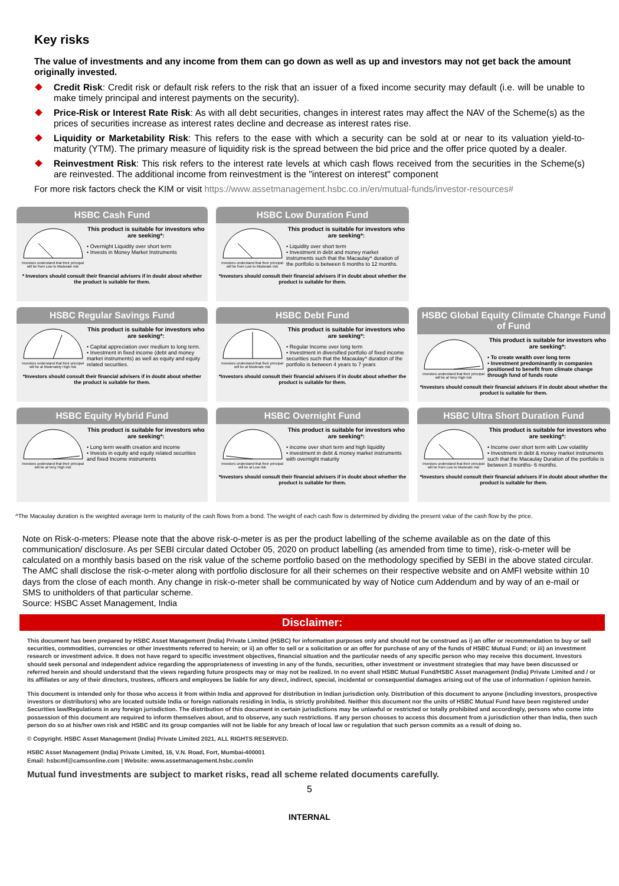Key risks
The value of investments and any income from them can go down as well as up and investors may not get back the amount originally invested.
Credit Risk: Credit risk or default risk refers to the risk that an issuer of a fixed income security may default (i.e. will be unable to make timely principal and interest payments on the security).
Price-Risk or Interest Rate Risk: As with all debt securities, changes in interest rates may affect the NAV of the Scheme(s) as the prices of securities increase as interest rates decline and decrease as interest rates rise.
Liquidity or Marketability Risk: This refers to the ease with which a security can be sold at or near to its valuation yield-to-maturity (YTM). The primary measure of liquidity risk is the spread between the bid price and the offer price quoted by a dealer.
Reinvestment Risk: This risk refers to the interest rate levels at which cash flows received from the securities in the Scheme(s) are reinvested. The additional income from reinvestment is the "interest on interest" component
For more risk factors check the KIM or visit https://www.assetmanagement.hsbc.co.in/en/mutual-funds/investor-resources#
HSBC Cash Fund
Investors understand that their principal will be from Low to Moderate risk
This product is suitable for investors who are seeking*:
• Overnight Liquidity over short term
• Invests in Money Market Instruments
* Investors should consult their financial advisers if in doubt about whether the product is suitable for them.
HSBC Low Duration Fund
Investors understand that their principal will be from Low to Moderate risk
This product is suitable for investors who are seeking*:
• Liquidity over short term
• Investment in debt and money market instruments such that the Macaulay^ duration of the portfolio is between 6 months to 12 months.
*Investors should consult their financial advisers if in doubt about whether the product is suitable for them.
HSBC Regular Savings Fund
Investors understand that their principal will be at Moderately High risk
This product is suitable for investors who are seeking*:
• Capital appreciation over medium to long term.
• Investment in fixed income (debt and money market instruments) as well as equity and equity related securities.
*Investors should consult their financial advisers if in doubt about whether the product is suitable for them.
HSBC Debt Fund
Investors understand that their principal will be at Moderate risk
This product is suitable for investors who are seeking*:
• Regular Income over long term
• Investment in diversified portfolio of fixed income securities such that the Macaulay^ duration of the portfolio is between 4 years to 7 years
*Investors should consult their financial advisers if in doubt about whether the product is suitable for them.
HSBC Global Equity Climate Change Fund of Fund
Investors understand that their principal will be at Very High risk
This product is suitable for investors who are seeking*:
• To create wealth over long term
• Investment predominantly in companies positioned to benefit from climate change through fund of funds route
*Investors should consult their financial advisers if in doubt about whether the product is suitable for them.
HSBC Equity Hybrid Fund
Investors understand that their principal will be at Very High risk
This product is suitable for investors who are seeking*:
• Long term wealth creation and income
• Invests in equity and equity related securities and fixed Income instruments
HSBC Overnight Fund
Investors understand that their principal will be at Low risk
This product is suitable for investors who are seeking*:
• income over short term and high liquidity
• investment in debt & money market instruments with overnight maturity
*Investors should consult their financial advisers if in doubt about whether the product is suitable for them.
HSBC Ultra Short Duration Fund
Investors understand that their principal will be from Low to Moderate risk
This product is suitable for investors who are seeking*:
• Income over short term with Low volatility
• Investment in debt & money market instruments such that the Macaulay Duration of the portfolio is between 3 months- 6 months.
*Investors should consult their financial advisers if in doubt about whether the product is suitable for them.
^The Macaulay duration is the weighted average term to maturity of the cash flows from a bond. The weight of each cash flow is determined by dividing the present value of the cash flow by the price.
Note on Risk-o-meters: Please note that the above risk-o-meter is as per the product labelling of the scheme available as on the date of this communication/ disclosure. As per SEBI circular dated October 05, 2020 on product labelling (as amended from time to time), risk-o-meter will be calculated on a monthly basis based on the risk value of the scheme portfolio based on the methodology specified by SEBI in the above stated circular. The AMC shall disclose the risk-o-meter along with portfolio disclosure for all their schemes on their respective website and on AMFI website within 10 days from the close of each month. Any change in risk-o-meter shall be communicated by way of Notice cum Addendum and by way of an e-mail or SMS to unitholders of that particular scheme.
Source: HSBC Asset Management, India
Disclaimer:
This document has been prepared by HSBC Asset Management (India) Private Limited (HSBC) for information purposes only and should not be construed as i) an offer or recommendation to buy or sell securities, commodities, currencies or other investments referred to herein; or ii) an offer to sell or a solicitation or an offer for purchase of any of the funds of HSBC Mutual Fund; or iii) an investment research or investment advice. It does not have regard to specific investment objectives, financial situation and the particular needs of any specific person who may receive this document. Investors should seek personal and independent advice regarding the appropriateness of investing in any of the funds, securities, other investment or investment strategies that may have been discussed or referred herein and should understand that the views regarding future prospects may or may not be realized. In no event shall HSBC Mutual Fund/HSBC Asset management (India) Private Limited and / or its affiliates or any of their directors, trustees, officers and employees be liable for any direct, indirect, special, incidental or consequential damages arising out of the use of information / opinion herein.
This document is intended only for those who access it from within India and approved for distribution in Indian jurisdiction only. Distribution of this document to anyone (including investors, prospective investors or distributors) who are located outside India or foreign nationals residing in India, is strictly prohibited. Neither this document nor the units of HSBC Mutual Fund have been registered under Securities law/Regulations in any foreign jurisdiction. The distribution of this document in certain jurisdictions may be unlawful or restricted or totally prohibited and accordingly, persons who come into possession of this document are required to inform themselves about, and to observe, any such restrictions. If any person chooses to access this document from a jurisdiction other than India, then such person do so at his/her own risk and HSBC and its group companies will not be liable for any breach of local law or regulation that such person commits as a result of doing so.
© Copyright. HSBC Asset Management (India) Private Limited 2021, ALL RIGHTS RESERVED.
HSBC Asset Management (India) Private Limited, 16, V.N. Road, Fort, Mumbai-400001
Email: hsbcmf@camsonline.com | Website: www.assetmanagement.hsbc.com/in
Mutual fund investments are subject to market risks, read all scheme related documents carefully.
5
INTERNAL